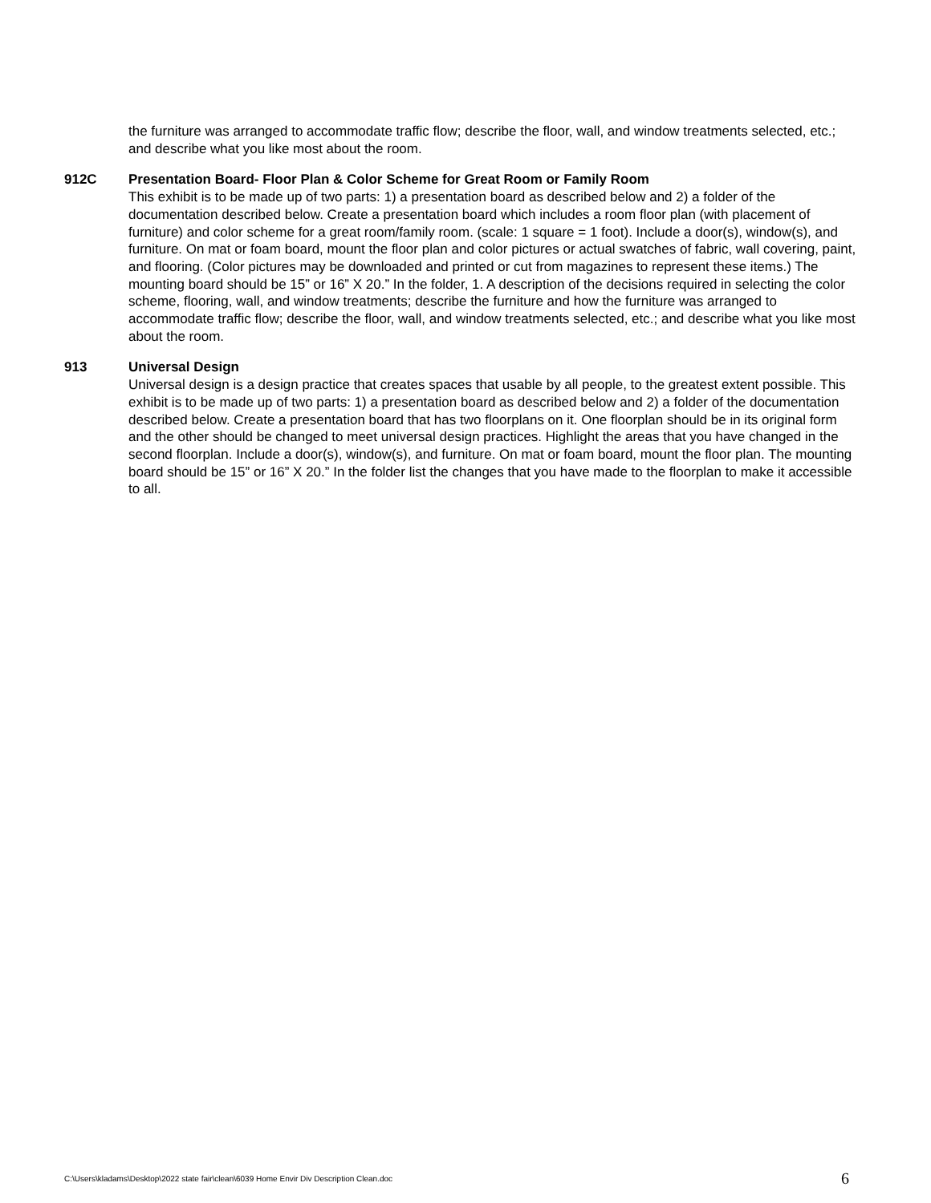the furniture was arranged to accommodate traffic flow; describe the floor, wall, and window treatments selected, etc.; and describe what you like most about the room.
912C Presentation Board- Floor Plan & Color Scheme for Great Room or Family Room
This exhibit is to be made up of two parts: 1) a presentation board as described below and 2) a folder of the documentation described below. Create a presentation board which includes a room floor plan (with placement of furniture) and color scheme for a great room/family room. (scale: 1 square = 1 foot). Include a door(s), window(s), and furniture. On mat or foam board, mount the floor plan and color pictures or actual swatches of fabric, wall covering, paint, and flooring. (Color pictures may be downloaded and printed or cut from magazines to represent these items.) The mounting board should be 15” or 16” X 20.” In the folder, 1. A description of the decisions required in selecting the color scheme, flooring, wall, and window treatments; describe the furniture and how the furniture was arranged to accommodate traffic flow; describe the floor, wall, and window treatments selected, etc.; and describe what you like most about the room.
913 Universal Design
Universal design is a design practice that creates spaces that usable by all people, to the greatest extent possible. This exhibit is to be made up of two parts: 1) a presentation board as described below and 2) a folder of the documentation described below. Create a presentation board that has two floorplans on it. One floorplan should be in its original form and the other should be changed to meet universal design practices. Highlight the areas that you have changed in the second floorplan. Include a door(s), window(s), and furniture. On mat or foam board, mount the floor plan. The mounting board should be 15” or 16” X 20.” In the folder list the changes that you have made to the floorplan to make it accessible to all.
C:\Users\kladams\Desktop\2022 state fair\clean\6039 Home Envir Div Description Clean.doc 6